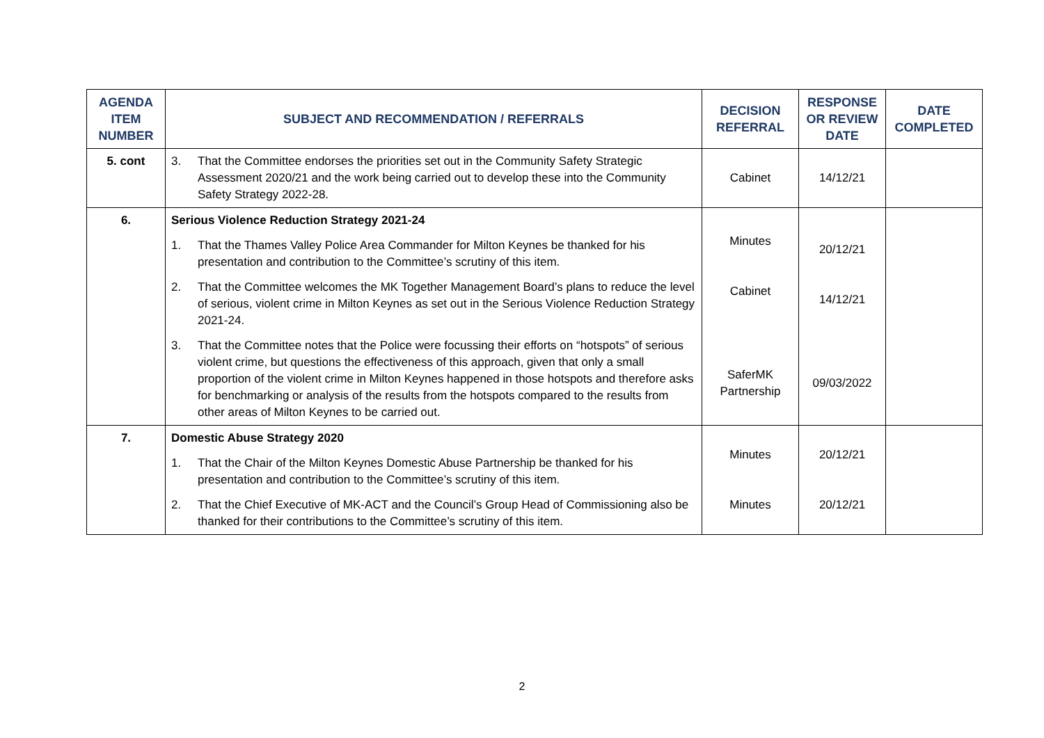| AGENDA ITEM NUMBER | SUBJECT AND RECOMMENDATION / REFERRALS | DECISION REFERRAL | RESPONSE OR REVIEW DATE | DATE COMPLETED |
| --- | --- | --- | --- | --- |
| 5. cont | 3. That the Committee endorses the priorities set out in the Community Safety Strategic Assessment 2020/21 and the work being carried out to develop these into the Community Safety Strategy 2022-28. | Cabinet | 14/12/21 | |
| 6. | Serious Violence Reduction Strategy 2021-24 | Minutes Cabinet SaferMK Partnership | 20/12/21 14/12/21 09/03/2022 | |
| | 1. That the Thames Valley Police Area Commander for Milton Keynes be thanked for his presentation and contribution to the Committee’s scrutiny of this item. | | | |
| | 2. That the Committee welcomes the MK Together Management Board’s plans to reduce the level of serious, violent crime in Milton Keynes as set out in the Serious Violence Reduction Strategy 2021-24. | | | |
| | 3. That the Committee notes that the Police were focussing their efforts on “hotspots” of serious violent crime, but questions the effectiveness of this approach, given that only a small proportion of the violent crime in Milton Keynes happened in those hotspots and therefore asks for benchmarking or analysis of the results from the hotspots compared to the results from other areas of Milton Keynes to be carried out. | | | |
| 7. | Domestic Abuse Strategy 2020 | Minutes Minutes | 20/12/21 20/12/21 | |
| | 1. That the Chair of the Milton Keynes Domestic Abuse Partnership be thanked for his presentation and contribution to the Committee’s scrutiny of this item. | | | |
| | 2. That the Chief Executive of MK-ACT and the Council’s Group Head of Commissioning also be thanked for their contributions to the Committee’s scrutiny of this item. | | | |
2